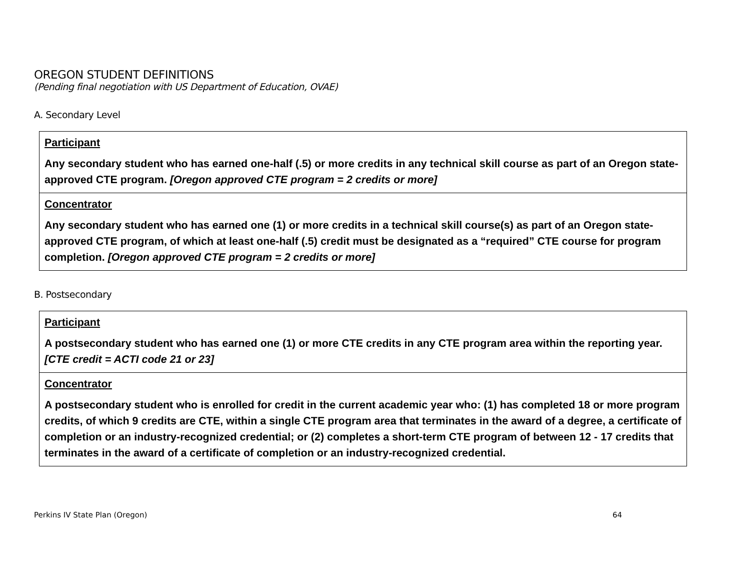OREGON STUDENT DEFINITIONS
(Pending final negotiation with US Department of Education, OVAE)
A. Secondary Level
| Participant Any secondary student who has earned one-half (.5) or more credits in any technical skill course as part of an Oregon state-approved CTE program. [Oregon approved CTE program = 2 credits or more] |
| Concentrator Any secondary student who has earned one (1) or more credits in a technical skill course(s) as part of an Oregon state-approved CTE program, of which at least one-half (.5) credit must be designated as a “required” CTE course for program completion. [Oregon approved CTE program = 2 credits or more] |
B. Postsecondary
| Participant A postsecondary student who has earned one (1) or more CTE credits in any CTE program area within the reporting year. [CTE credit = ACTI code 21 or 23] |
| Concentrator A postsecondary student who is enrolled for credit in the current academic year who: (1) has completed 18 or more program credits, of which 9 credits are CTE, within a single CTE program area that terminates in the award of a degree, a certificate of completion or an industry-recognized credential; or (2) completes a short-term CTE program of between 12 - 17 credits that terminates in the award of a certificate of completion or an industry-recognized credential. |
Perkins IV State Plan (Oregon) 64